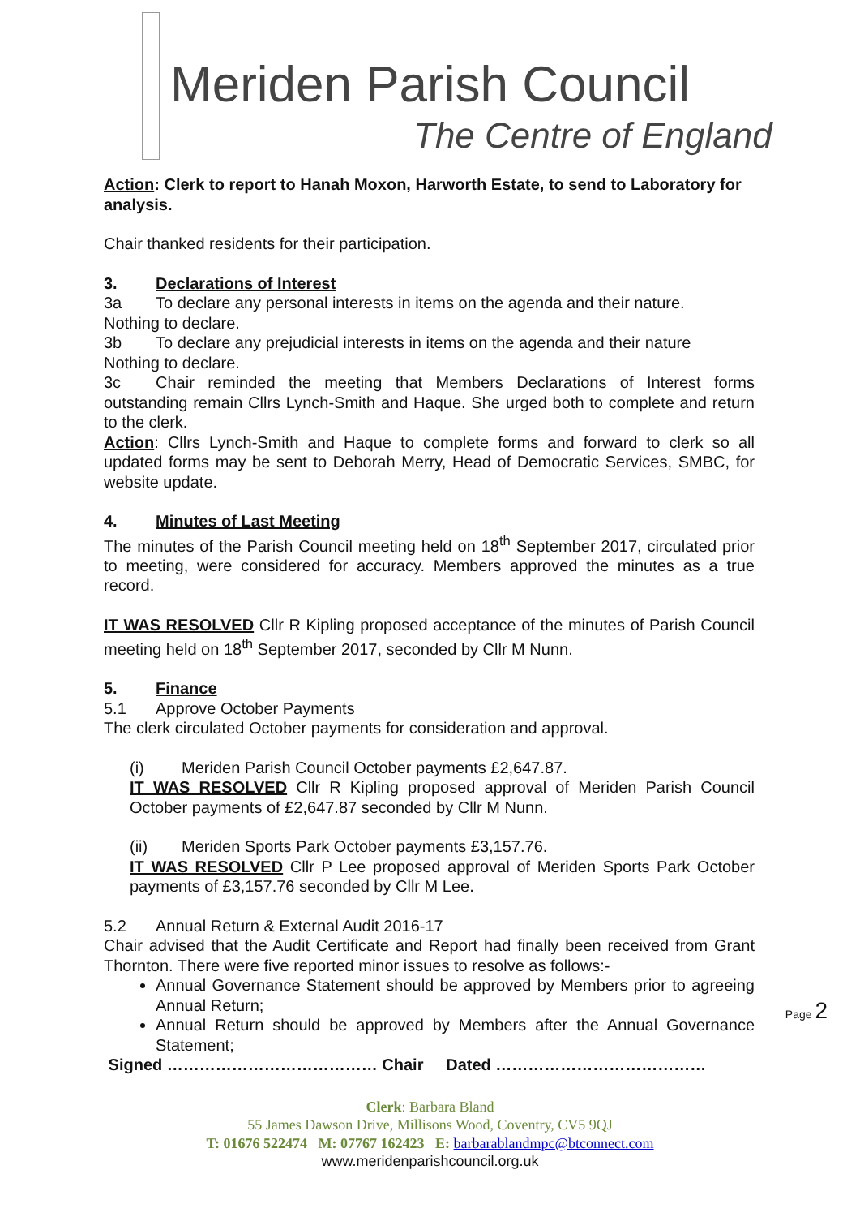Meriden Parish Council
The Centre of England
Action: Clerk to report to Hanah Moxon, Harworth Estate, to send to Laboratory for analysis.
Chair thanked residents for their participation.
3. Declarations of Interest
3a To declare any personal interests in items on the agenda and their nature.
Nothing to declare.
3b To declare any prejudicial interests in items on the agenda and their nature
Nothing to declare.
3c Chair reminded the meeting that Members Declarations of Interest forms outstanding remain Cllrs Lynch-Smith and Haque. She urged both to complete and return to the clerk.
Action: Cllrs Lynch-Smith and Haque to complete forms and forward to clerk so all updated forms may be sent to Deborah Merry, Head of Democratic Services, SMBC, for website update.
4. Minutes of Last Meeting
The minutes of the Parish Council meeting held on 18<sup>th</sup> September 2017, circulated prior to meeting, were considered for accuracy. Members approved the minutes as a true record.
IT WAS RESOLVED Cllr R Kipling proposed acceptance of the minutes of Parish Council meeting held on 18<sup>th</sup> September 2017, seconded by Cllr M Nunn.
5. Finance
5.1 Approve October Payments
The clerk circulated October payments for consideration and approval.
(i) Meriden Parish Council October payments £2,647.87.
IT WAS RESOLVED Cllr R Kipling proposed approval of Meriden Parish Council October payments of £2,647.87 seconded by Cllr M Nunn.
(ii) Meriden Sports Park October payments £3,157.76.
IT WAS RESOLVED Cllr P Lee proposed approval of Meriden Sports Park October payments of £3,157.76 seconded by Cllr M Lee.
5.2 Annual Return & External Audit 2016-17
Chair advised that the Audit Certificate and Report had finally been received from Grant Thornton. There were five reported minor issues to resolve as follows:-
Annual Governance Statement should be approved by Members prior to agreeing Annual Return;
Annual Return should be approved by Members after the Annual Governance Statement;
Signed ………………………………… Chair Dated …………………………………
Page 2
Clerk: Barbara Bland
55 James Dawson Drive, Millisons Wood, Coventry, CV5 9QJ
T: 01676 522474 M: 07767 162423 E: barbarablandmpc@btconnect.com
www.meridenparishcouncil.org.uk